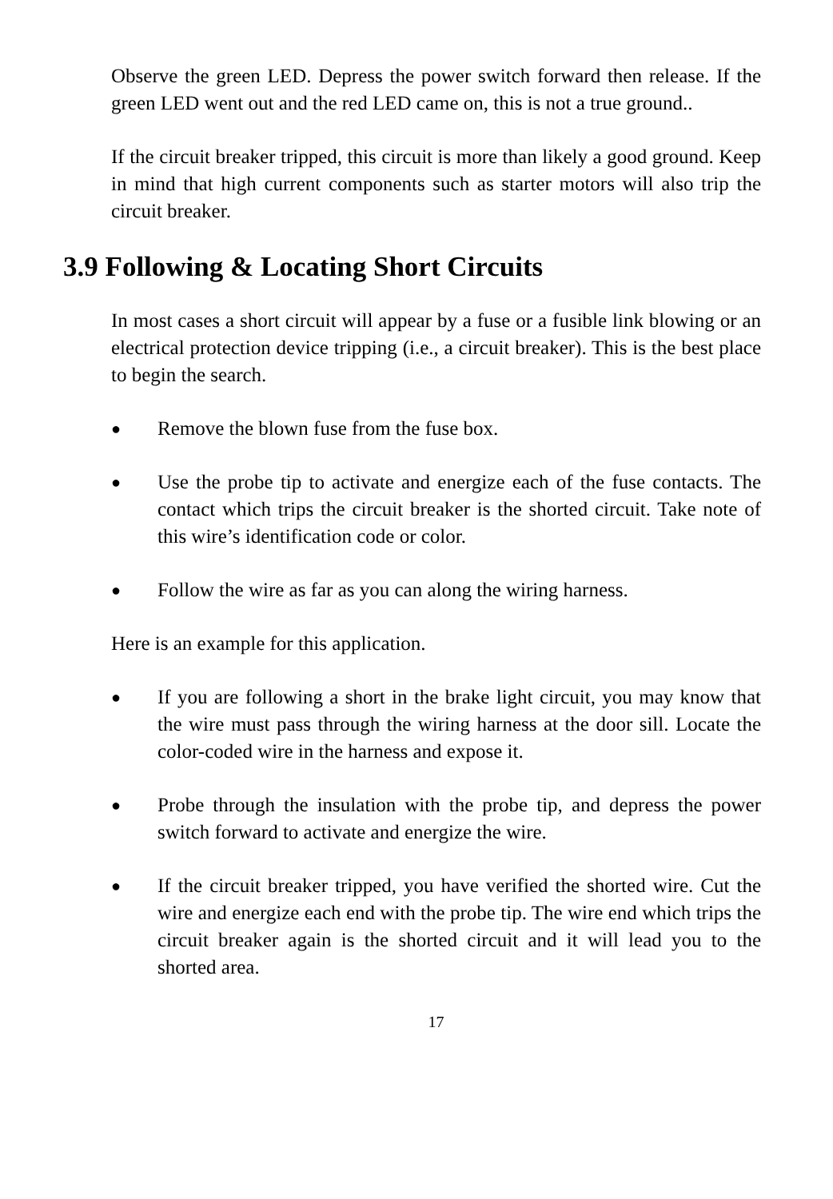Observe the green LED. Depress the power switch forward then release. If the green LED went out and the red LED came on, this is not a true ground..
If the circuit breaker tripped, this circuit is more than likely a good ground. Keep in mind that high current components such as starter motors will also trip the circuit breaker.
3.9 Following & Locating Short Circuits
In most cases a short circuit will appear by a fuse or a fusible link blowing or an electrical protection device tripping (i.e., a circuit breaker). This is the best place to begin the search.
●
Remove the blown fuse from the fuse box.
●
Use the probe tip to activate and energize each of the fuse contacts. The contact which trips the circuit breaker is the shorted circuit. Take note of this wire’s identification code or color.
●
Follow the wire as far as you can along the wiring harness.
Here is an example for this application.
●
If you are following a short in the brake light circuit, you may know that the wire must pass through the wiring harness at the door sill. Locate the color-coded wire in the harness and expose it.
●
Probe through the insulation with the probe tip, and depress the power switch forward to activate and energize the wire.
●
If the circuit breaker tripped, you have verified the shorted wire. Cut the wire and energize each end with the probe tip. The wire end which trips the circuit breaker again is the shorted circuit and it will lead you to the shorted area.
17